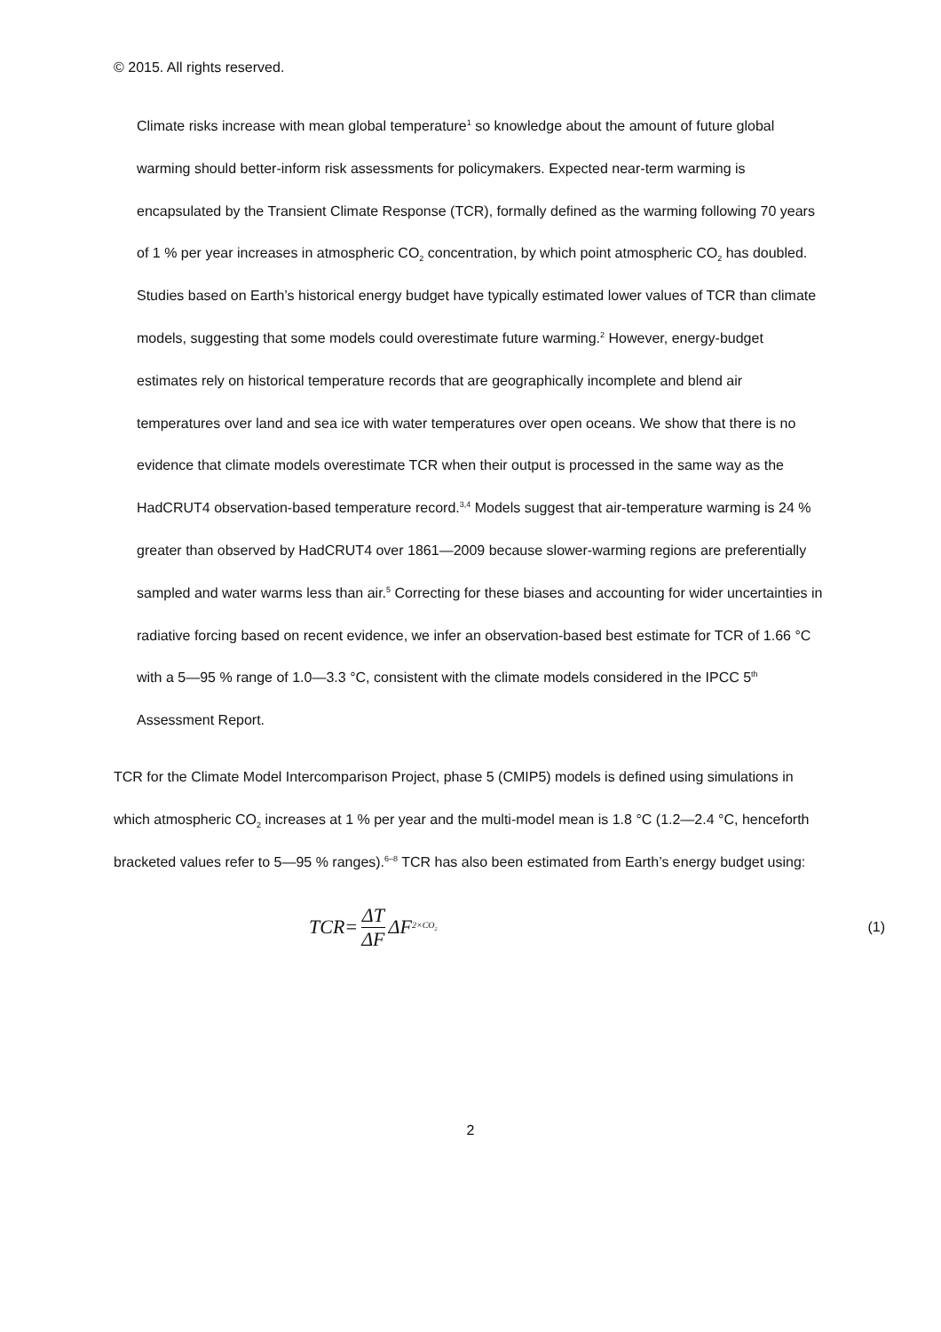© 2015. All rights reserved.
Climate risks increase with mean global temperature<sup>1</sup> so knowledge about the amount of future global warming should better-inform risk assessments for policymakers. Expected near-term warming is encapsulated by the Transient Climate Response (TCR), formally defined as the warming following 70 years of 1 % per year increases in atmospheric CO<sub>2</sub> concentration, by which point atmospheric CO<sub>2</sub> has doubled. Studies based on Earth’s historical energy budget have typically estimated lower values of TCR than climate models, suggesting that some models could overestimate future warming.<sup>2</sup> However, energy-budget estimates rely on historical temperature records that are geographically incomplete and blend air temperatures over land and sea ice with water temperatures over open oceans. We show that there is no evidence that climate models overestimate TCR when their output is processed in the same way as the HadCRUT4 observation-based temperature record.<sup>3,4</sup> Models suggest that air-temperature warming is 24 % greater than observed by HadCRUT4 over 1861—2009 because slower-warming regions are preferentially sampled and water warms less than air.<sup>5</sup> Correcting for these biases and accounting for wider uncertainties in radiative forcing based on recent evidence, we infer an observation-based best estimate for TCR of 1.66 °C with a 5—95 % range of 1.0—3.3 °C, consistent with the climate models considered in the IPCC 5<sup>th</sup> Assessment Report.
TCR for the Climate Model Intercomparison Project, phase 5 (CMIP5) models is defined using simulations in which atmospheric CO<sub>2</sub> increases at 1 % per year and the multi-model mean is 1.8 °C (1.2—2.4 °C, henceforth bracketed values refer to 5—95 % ranges).<sup>6–8</sup> TCR has also been estimated from Earth’s energy budget using:
TCR= ΔT ΔF ΔF<sub>2×CO<sub>2</sub></sub>
(1)
2